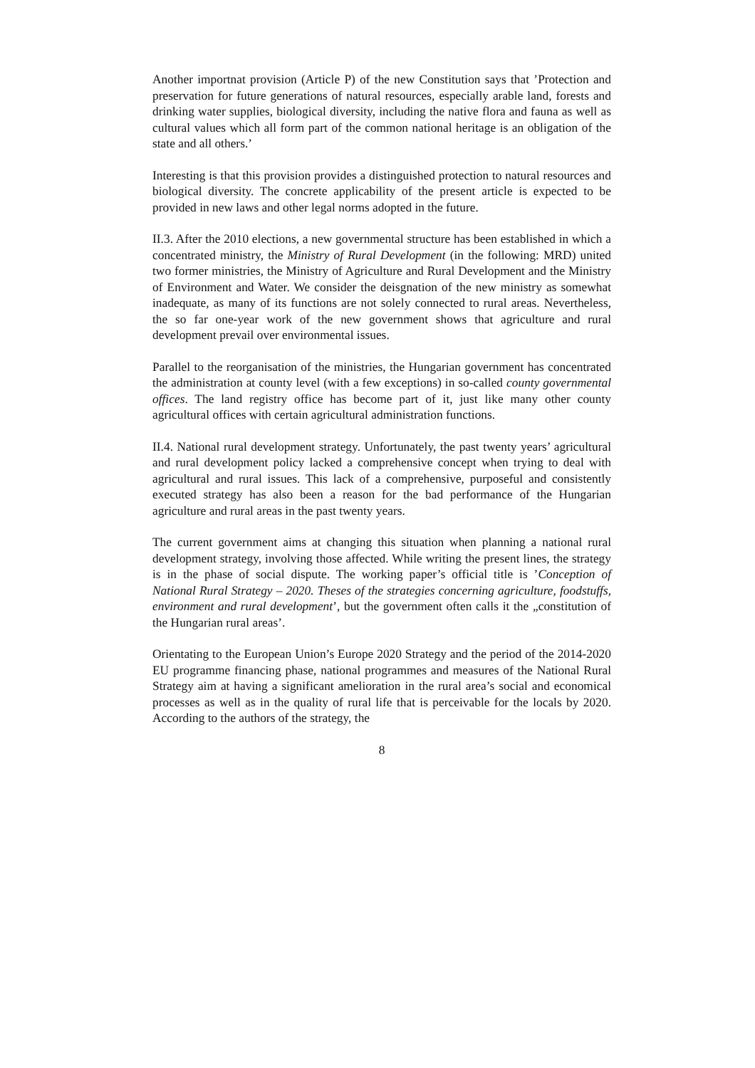Another importnat provision (Article P) of the new Constitution says that ’Protection and preservation for future generations of natural resources, especially arable land, forests and drinking water supplies, biological diversity, including the native flora and fauna as well as cultural values which all form part of the common national heritage is an obligation of the state and all others.’
Interesting is that this provision provides a distinguished protection to natural resources and biological diversity. The concrete applicability of the present article is expected to be provided in new laws and other legal norms adopted in the future.
II.3. After the 2010 elections, a new governmental structure has been established in which a concentrated ministry, the Ministry of Rural Development (in the following: MRD) united two former ministries, the Ministry of Agriculture and Rural Development and the Ministry of Environment and Water. We consider the deisgnation of the new ministry as somewhat inadequate, as many of its functions are not solely connected to rural areas. Nevertheless, the so far one-year work of the new government shows that agriculture and rural development prevail over environmental issues.
Parallel to the reorganisation of the ministries, the Hungarian government has concentrated the administration at county level (with a few exceptions) in so-called county governmental offices. The land registry office has become part of it, just like many other county agricultural offices with certain agricultural administration functions.
II.4. National rural development strategy. Unfortunately, the past twenty years’ agricultural and rural development policy lacked a comprehensive concept when trying to deal with agricultural and rural issues. This lack of a comprehensive, purposeful and consistently executed strategy has also been a reason for the bad performance of the Hungarian agriculture and rural areas in the past twenty years.
The current government aims at changing this situation when planning a national rural development strategy, involving those affected. While writing the present lines, the strategy is in the phase of social dispute. The working paper’s official title is ’Conception of National Rural Strategy – 2020. Theses of the strategies concerning agriculture, foodstuffs, environment and rural development’, but the government often calls it the „constitution of the Hungarian rural areas’.
Orientating to the European Union’s Europe 2020 Strategy and the period of the 2014-2020 EU programme financing phase, national programmes and measures of the National Rural Strategy aim at having a significant amelioration in the rural area’s social and economical processes as well as in the quality of rural life that is perceivable for the locals by 2020. According to the authors of the strategy, the
8